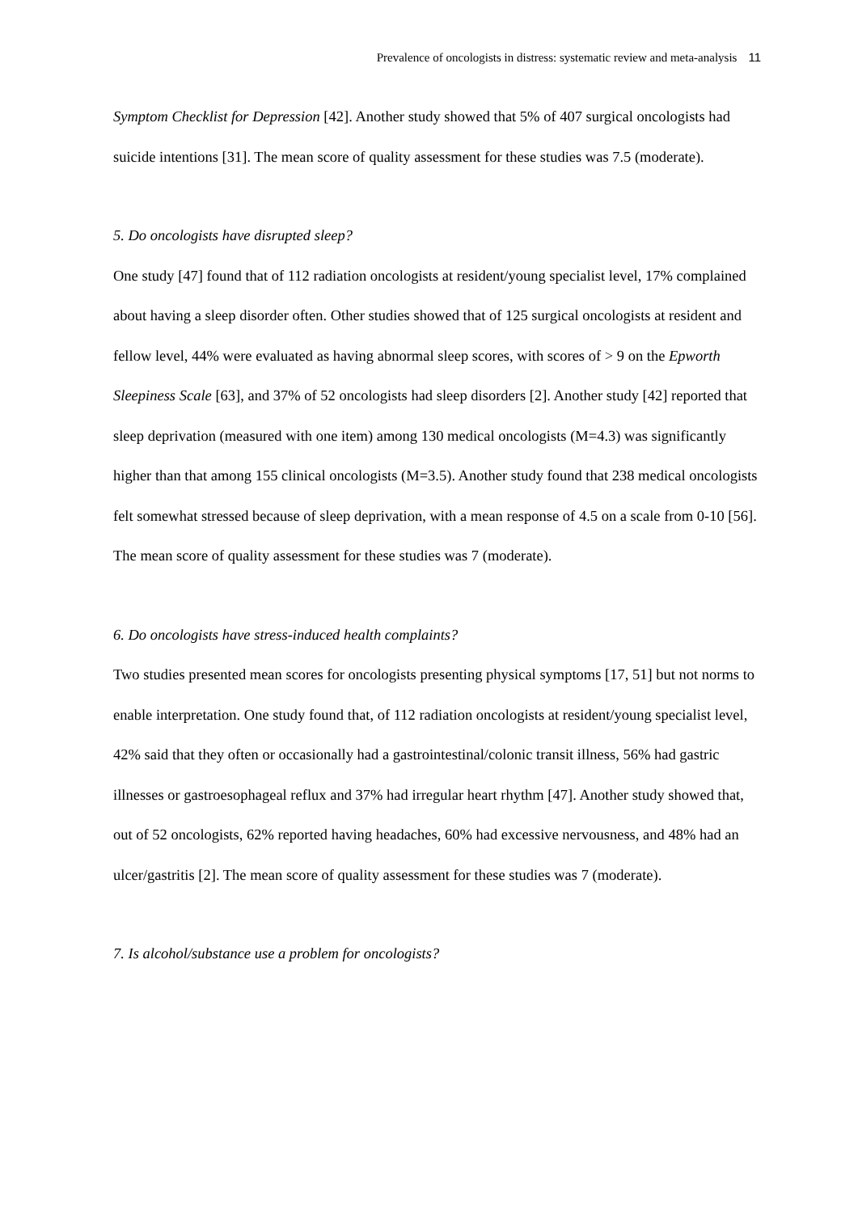Prevalence of oncologists in distress: systematic review and meta-analysis 11
Symptom Checklist for Depression [42]. Another study showed that 5% of 407 surgical oncologists had suicide intentions [31]. The mean score of quality assessment for these studies was 7.5 (moderate).
5. Do oncologists have disrupted sleep?
One study [47] found that of 112 radiation oncologists at resident/young specialist level, 17% complained about having a sleep disorder often. Other studies showed that of 125 surgical oncologists at resident and fellow level, 44% were evaluated as having abnormal sleep scores, with scores of > 9 on the Epworth Sleepiness Scale [63], and 37% of 52 oncologists had sleep disorders [2]. Another study [42] reported that sleep deprivation (measured with one item) among 130 medical oncologists (M=4.3) was significantly higher than that among 155 clinical oncologists (M=3.5). Another study found that 238 medical oncologists felt somewhat stressed because of sleep deprivation, with a mean response of 4.5 on a scale from 0-10 [56]. The mean score of quality assessment for these studies was 7 (moderate).
6. Do oncologists have stress-induced health complaints?
Two studies presented mean scores for oncologists presenting physical symptoms [17, 51] but not norms to enable interpretation. One study found that, of 112 radiation oncologists at resident/young specialist level, 42% said that they often or occasionally had a gastrointestinal/colonic transit illness, 56% had gastric illnesses or gastroesophageal reflux and 37% had irregular heart rhythm [47]. Another study showed that, out of 52 oncologists, 62% reported having headaches, 60% had excessive nervousness, and 48% had an ulcer/gastritis [2]. The mean score of quality assessment for these studies was 7 (moderate).
7. Is alcohol/substance use a problem for oncologists?